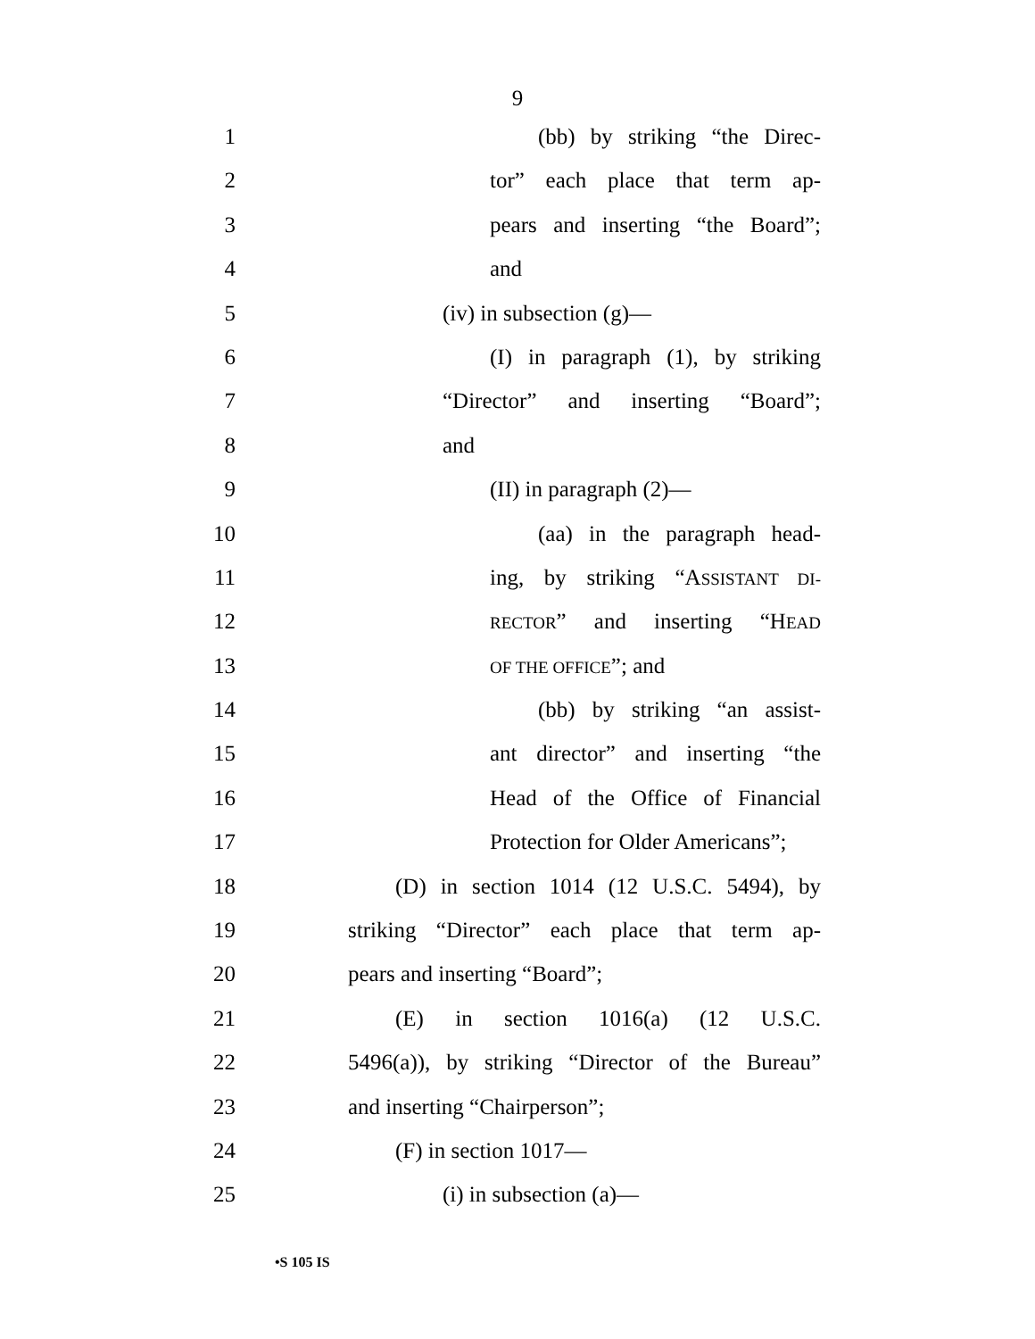9
1 (bb) by striking “the Direc-
2 tor” each place that term ap-
3 pears and inserting “the Board”;
4 and
5 (iv) in subsection (g)—
6 (I) in paragraph (1), by striking
7 “Director” and inserting “Board”;
8 and
9 (II) in paragraph (2)—
10 (aa) in the paragraph head-
11 ing, by striking “ASSISTANT DI-
12 RECTOR” and inserting “HEAD
13 OF THE OFFICE”; and
14 (bb) by striking “an assist-
15 ant director” and inserting “the
16 Head of the Office of Financial
17 Protection for Older Americans”;
18 (D) in section 1014 (12 U.S.C. 5494), by
19 striking “Director” each place that term ap-
20 pears and inserting “Board”;
21 (E) in section 1016(a) (12 U.S.C.
22 5496(a)), by striking “Director of the Bureau”
23 and inserting “Chairperson”;
24 (F) in section 1017—
25 (i) in subsection (a)—
•S 105 IS